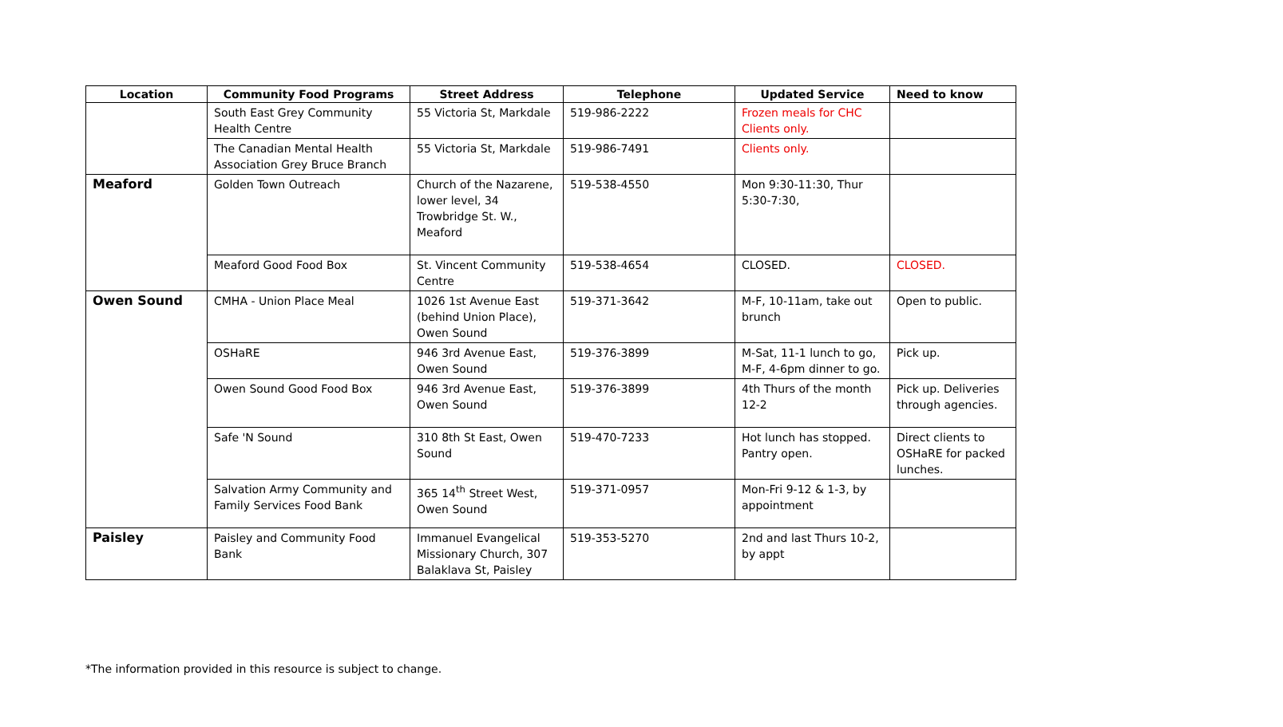| Location | Community Food Programs | Street Address | Telephone | Updated Service | Need to know |
| --- | --- | --- | --- | --- | --- |
| | South East Grey Community Health Centre | 55 Victoria St, Markdale | 519-986-2222 | Frozen meals for CHC Clients only. | |
| | The Canadian Mental Health Association Grey Bruce Branch | 55 Victoria St, Markdale | 519-986-7491 | Clients only. | |
| Meaford | Golden Town Outreach | Church of the Nazarene, lower level, 34 Trowbridge St. W., Meaford | 519-538-4550 | Mon 9:30-11:30, Thur 5:30-7:30, | |
| | Meaford Good Food Box | St. Vincent Community Centre | 519-538-4654 | CLOSED. | CLOSED. |
| Owen Sound | CMHA - Union Place Meal | 1026 1st Avenue East (behind Union Place), Owen Sound | 519-371-3642 | M-F, 10-11am, take out brunch | Open to public. |
| | OSHaRE | 946 3rd Avenue East, Owen Sound | 519-376-3899 | M-Sat, 11-1 lunch to go, M-F, 4-6pm dinner to go. | Pick up. |
| | Owen Sound Good Food Box | 946 3rd Avenue East, Owen Sound | 519-376-3899 | 4th Thurs of the month 12-2 | Pick up. Deliveries through agencies. |
| | Safe 'N Sound | 310 8th St East, Owen Sound | 519-470-7233 | Hot lunch has stopped. Pantry open. | Direct clients to OSHaRE for packed lunches. |
| | Salvation Army Community and Family Services Food Bank | 365 14<sup>th</sup> Street West, Owen Sound | 519-371-0957 | Mon-Fri 9-12 & 1-3, by appointment | |
| Paisley | Paisley and Community Food Bank | Immanuel Evangelical Missionary Church, 307 Balaklava St, Paisley | 519-353-5270 | 2nd and last Thurs 10-2, by appt | |
*The information provided in this resource is subject to change.